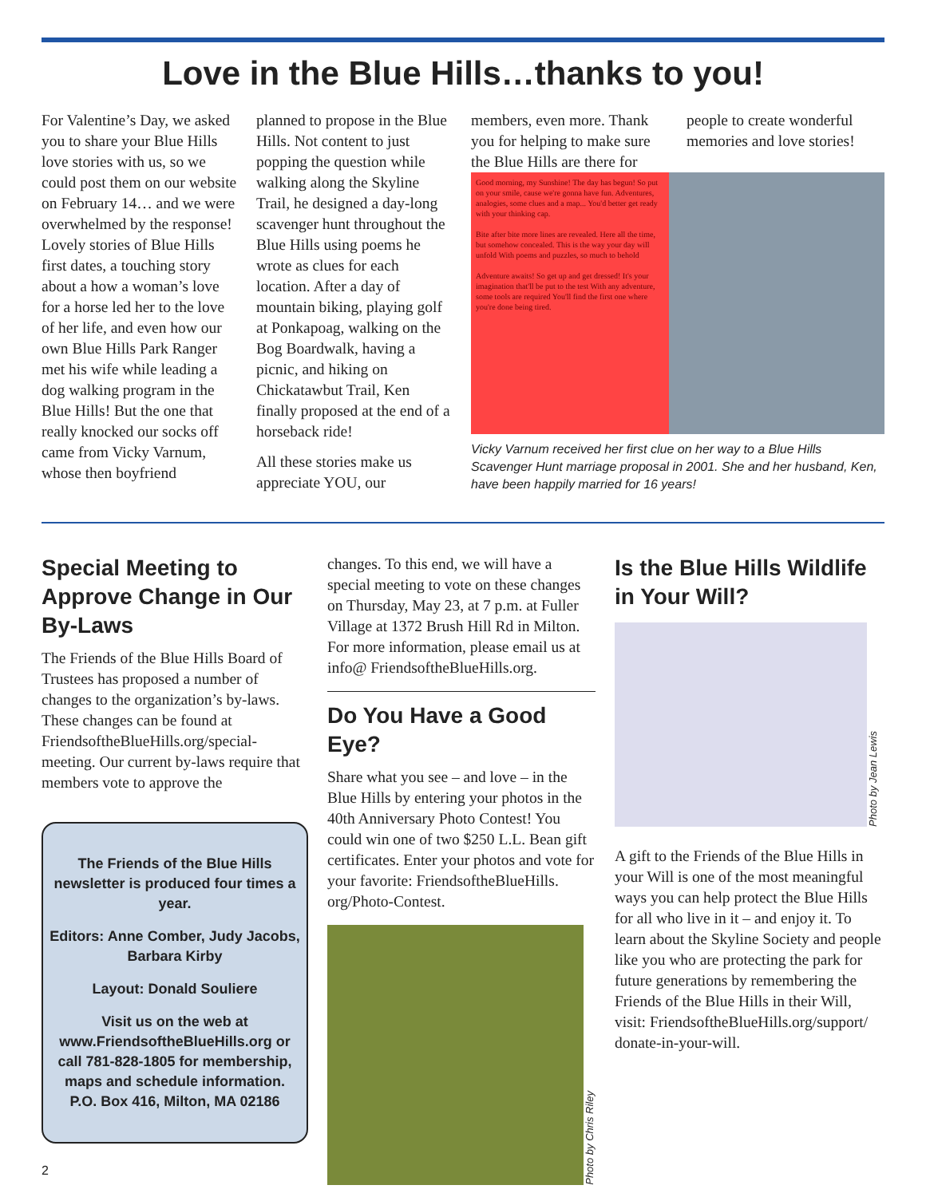Love in the Blue Hills…thanks to you!
For Valentine’s Day, we asked you to share your Blue Hills love stories with us, so we could post them on our website on February 14… and we were overwhelmed by the response! Lovely stories of Blue Hills first dates, a touching story about a how a woman’s love for a horse led her to the love of her life, and even how our own Blue Hills Park Ranger met his wife while leading a dog walking program in the Blue Hills! But the one that really knocked our socks off came from Vicky Varnum, whose then boyfriend
planned to propose in the Blue Hills. Not content to just popping the question while walking along the Skyline Trail, he designed a day-long scavenger hunt throughout the Blue Hills using poems he wrote as clues for each location. After a day of mountain biking, playing golf at Ponkapoag, walking on the Bog Boardwalk, having a picnic, and hiking on Chickatawbut Trail, Ken finally proposed at the end of a horseback ride!
All these stories make us appreciate YOU, our
members, even more. Thank you for helping to make sure the Blue Hills are there for
people to create wonderful memories and love stories!
Good morning, my Sunshine! The day has begun! So put on your smile, cause we're gonna have fun. Adventures, analogies, some clues and a map... You'd better get ready with your thinking cap.
Bite after bite more lines are revealed. Here all the time, but somehow concealed. This is the way your day will unfold With poems and puzzles, so much to behold
Adventure awaits! So get up and get dressed! It's your imagination that'll be put to the test With any adventure, some tools are required You'll find the first one where you're done being tired.
Vicky Varnum received her first clue on her way to a Blue Hills Scavenger Hunt marriage proposal in 2001. She and her husband, Ken, have been happily married for 16 years!
Special Meeting to Approve Change in Our By-Laws
The Friends of the Blue Hills Board of Trustees has proposed a number of changes to the organization’s by-laws. These changes can be found at FriendsoftheBlueHills.org/special-meeting. Our current by-laws require that members vote to approve the
The Friends of the Blue Hills newsletter is produced four times a year.
Editors: Anne Comber, Judy Jacobs, Barbara Kirby
Layout: Donald Souliere
Visit us on the web at www.FriendsoftheBlueHills.org or call 781-828-1805 for membership, maps and schedule information. P.O. Box 416, Milton, MA 02186
changes. To this end, we will have a special meeting to vote on these changes on Thursday, May 23, at 7 p.m. at Fuller Village at 1372 Brush Hill Rd in Milton. For more information, please email us at info@ FriendsoftheBlueHills.org.
Do You Have a Good Eye?
Share what you see – and love – in the Blue Hills by entering your photos in the 40th Anniversary Photo Contest! You could win one of two $250 L.L. Bean gift certificates. Enter your photos and vote for your favorite: FriendsoftheBlueHills. org/Photo-Contest.
Photo by Chris Riley
Is the Blue Hills Wildlife in Your Will?
Photo by Jean Lewis
A gift to the Friends of the Blue Hills in your Will is one of the most meaningful ways you can help protect the Blue Hills for all who live in it – and enjoy it. To learn about the Skyline Society and people like you who are protecting the park for future generations by remembering the Friends of the Blue Hills in their Will, visit: FriendsoftheBlueHills.org/support/ donate-in-your-will.
2